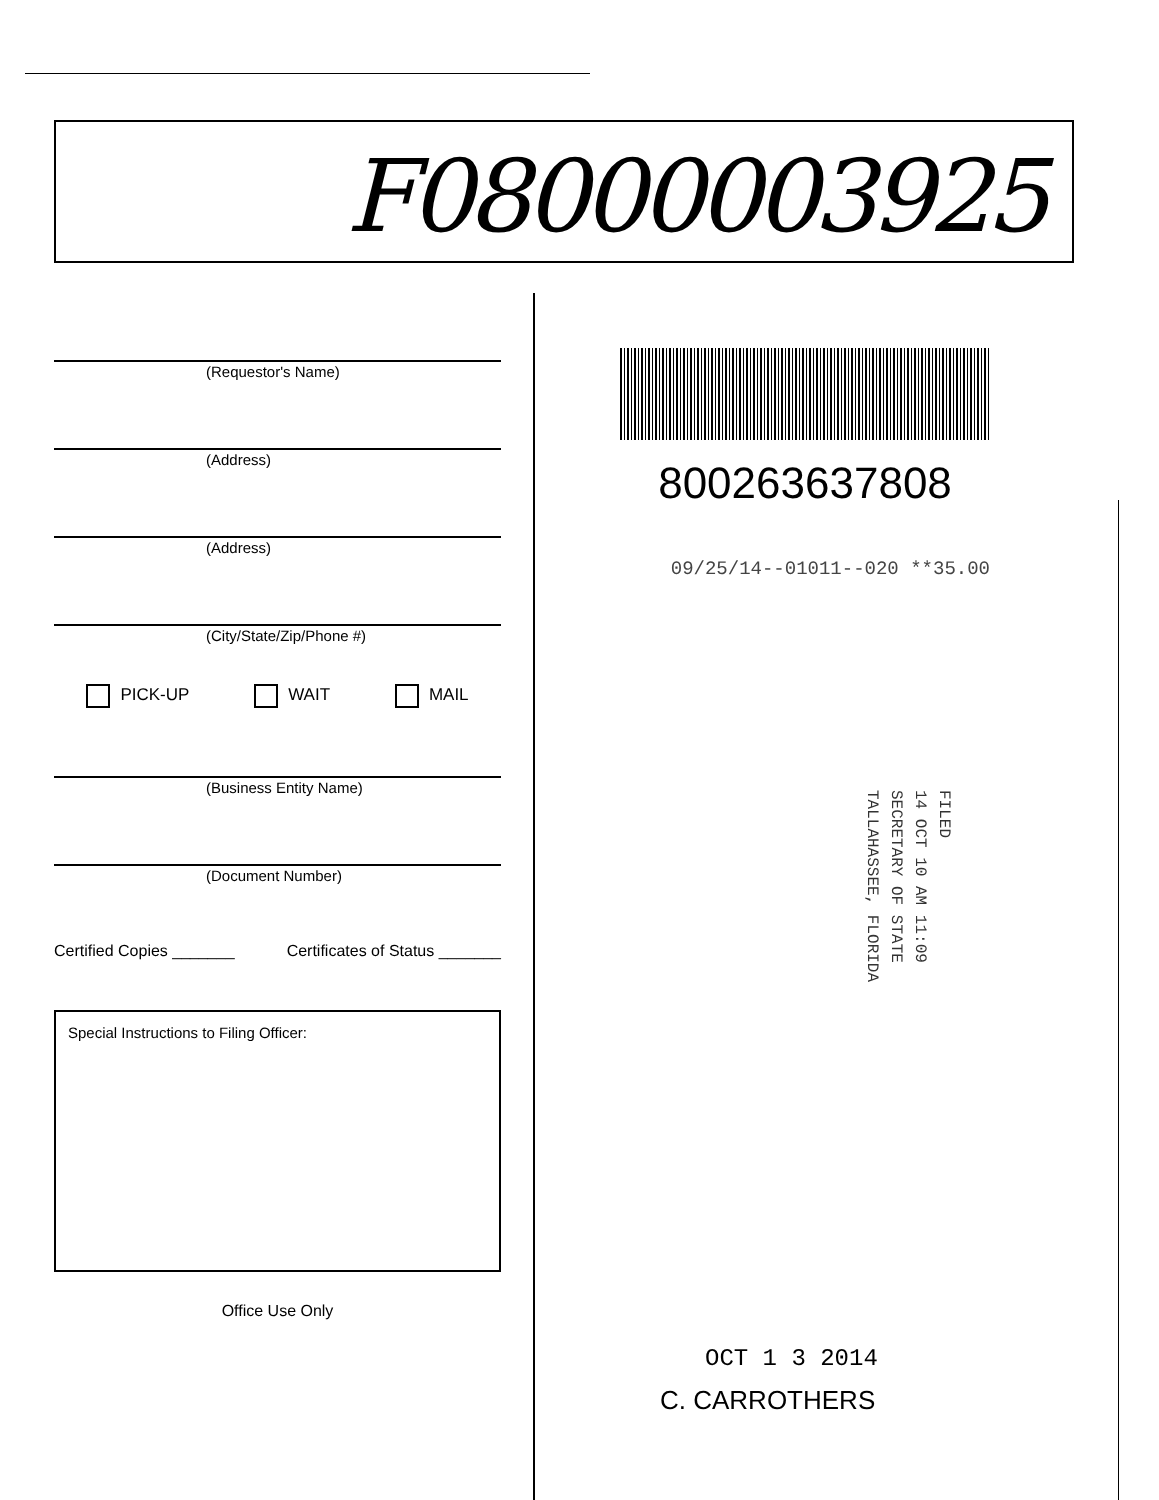F08000003925
(Requestor's Name)
(Address)
(Address)
(City/State/Zip/Phone #)
PICK-UP WAIT MAIL
(Business Entity Name)
(Document Number)
Certified Copies _______ Certificates of Status _______
Special Instructions to Filing Officer:
Office Use Only
800263637808
09/25/14--01011--020 **35.00
FILED
14 OCT 10 AM 11:09
SECRETARY OF STATE
TALLAHASSEE, FLORIDA
OCT 1 3 2014
C. CARROTHERS